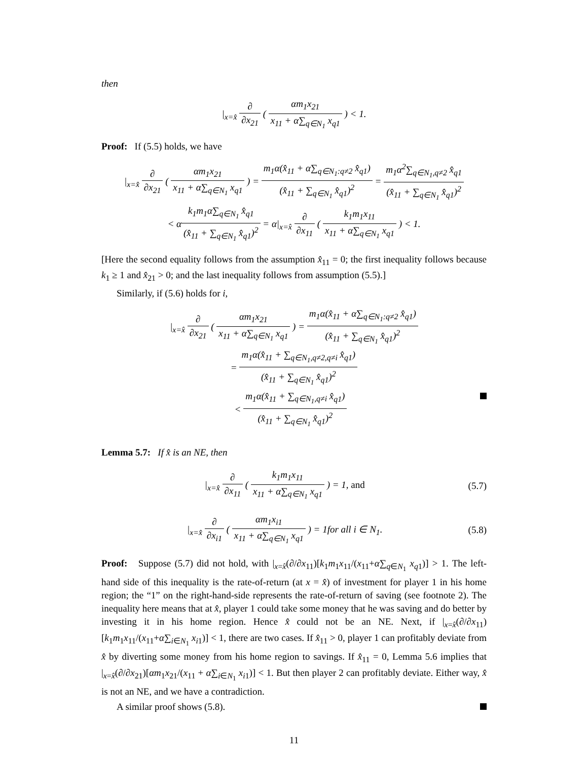then
|<sub>x=x̂</sub> ∂ ∂x<sub>21</sub> ( αm<sub>1</sub>x<sub>21</sub> x<sub>11</sub> + α∑<sub>q∈N<sub>1</sub></sub> x<sub>q1</sub> ) < 1.
Proof: If (5.5) holds, we have
|<sub>x=x̂</sub> ∂ ∂x<sub>21</sub> ( αm<sub>1</sub>x<sub>21</sub> x<sub>11</sub> + α∑<sub>q∈N<sub>1</sub></sub> x<sub>q1</sub> ) = m<sub>1</sub>α(x̂<sub>11</sub> + α∑<sub>q∈N<sub>1</sub>:q≠2</sub> x̂<sub>q1</sub>) (x̂<sub>11</sub> + ∑<sub>q∈N<sub>1</sub></sub> x̂<sub>q1</sub>)<sup>2</sup> = m<sub>1</sub>α<sup>2</sup>∑<sub>q∈N<sub>1</sub>,q≠2</sub> x̂<sub>q1</sub> (x̂<sub>11</sub> + ∑<sub>q∈N<sub>1</sub></sub> x̂<sub>q1</sub>)<sup>2</sup>
< αk<sub>1</sub>m<sub>1</sub>α∑<sub>q∈N<sub>1</sub></sub> x̂<sub>q1</sub> (x̂<sub>11</sub> + ∑<sub>q∈N<sub>1</sub></sub> x̂<sub>q1</sub>)<sup>2</sup> = α|<sub>x=x̂</sub> ∂ ∂x<sub>11</sub> ( k<sub>1</sub>m<sub>1</sub>x<sub>11</sub> x<sub>11</sub> + α∑<sub>q∈N<sub>1</sub></sub> x<sub>q1</sub> ) < 1.
[Here the second equality follows from the assumption x̂<sub>11</sub> = 0; the first inequality follows because k<sub>1</sub> ≥ 1 and x̂<sub>21</sub> > 0; and the last inequality follows from assumption (5.5).]
Similarly, if (5.6) holds for i,
|<sub>x=x̂</sub> ∂ ∂x<sub>21</sub> ( αm<sub>1</sub>x<sub>21</sub> x<sub>11</sub> + α∑<sub>q∈N<sub>1</sub></sub> x<sub>q1</sub> ) = m<sub>1</sub>α(x̂<sub>11</sub> + α∑<sub>q∈N<sub>1</sub>:q≠2</sub> x̂<sub>q1</sub>) (x̂<sub>11</sub> + ∑<sub>q∈N<sub>1</sub></sub> x̂<sub>q1</sub>)<sup>2</sup>
= m<sub>1</sub>α(x̂<sub>11</sub> + ∑<sub>q∈N<sub>1</sub>,q≠2,q≠i</sub> x̂<sub>q1</sub>) (x̂<sub>11</sub> + ∑<sub>q∈N<sub>1</sub></sub> x̂<sub>q1</sub>)<sup>2</sup>
< m<sub>1</sub>α(x̂<sub>11</sub> + ∑<sub>q∈N<sub>1</sub>,q≠i</sub> x̂<sub>q1</sub>) (x̂<sub>11</sub> + ∑<sub>q∈N<sub>1</sub></sub> x̂<sub>q1</sub>)<sup>2</sup>
Lemma 5.7: If x̂ is an NE, then
|<sub>x=x̂</sub> ∂ ∂x<sub>11</sub> ( k<sub>1</sub>m<sub>1</sub>x<sub>11</sub> x<sub>11</sub> + α∑<sub>q∈N<sub>1</sub></sub> x<sub>q1</sub> ) = 1, and
(5.7)
|<sub>x=x̂</sub> ∂ ∂x<sub>i1</sub> ( αm<sub>1</sub>x<sub>i1</sub> x<sub>11</sub> + α∑<sub>q∈N<sub>1</sub></sub> x<sub>q1</sub> ) = 1for all i ∈ N<sub>1</sub>.
(5.8)
Proof: Suppose (5.7) did not hold, with |<sub>x=x̂</sub>(∂/∂x<sub>11</sub>)[k<sub>1</sub>m<sub>1</sub>x<sub>11</sub>/(x<sub>11</sub>+α∑<sub>q∈N<sub>1</sub></sub> x<sub>q1</sub>)] > 1. The left-hand side of this inequality is the rate-of-return (at x = x̂) of investment for player 1 in his home region; the “1” on the right-hand-side represents the rate-of-return of saving (see footnote 2). The inequality here means that at x̂, player 1 could take some money that he was saving and do better by investing it in his home region. Hence x̂ could not be an NE. Next, if |<sub>x=x̂</sub>(∂/∂x<sub>11</sub>)[k<sub>1</sub>m<sub>1</sub>x<sub>11</sub>/(x<sub>11</sub>+α∑<sub>i∈N<sub>1</sub></sub> x<sub>i1</sub>)] < 1, there are two cases. If x̂<sub>11</sub> > 0, player 1 can profitably deviate from x̂ by diverting some money from his home region to savings. If x̂<sub>11</sub> = 0, Lemma 5.6 implies that |<sub>x=x̂</sub>(∂/∂x<sub>21</sub>)[αm<sub>1</sub>x<sub>21</sub>/(x<sub>11</sub> + α∑<sub>i∈N<sub>1</sub></sub> x<sub>i1</sub>)] < 1. But then player 2 can profitably deviate. Either way, x̂ is not an NE, and we have a contradiction.
A similar proof shows (5.8).
11